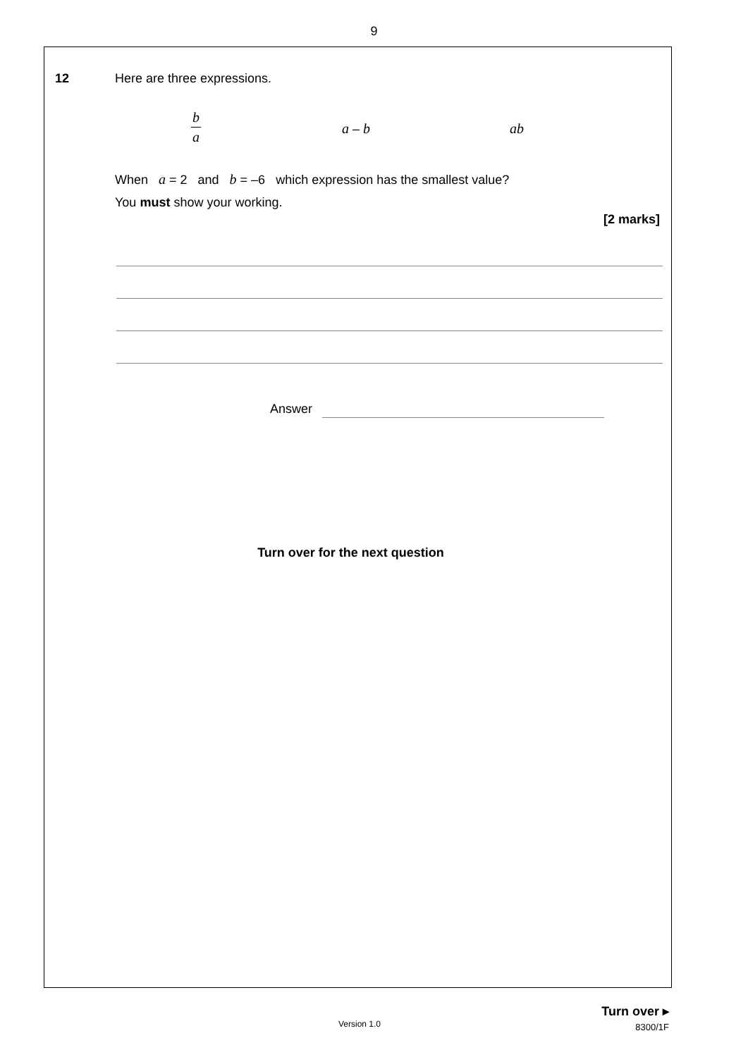9
12 Here are three expressions.
b
a
a – b ab
When a = 2 and b = –6 which expression has the smallest value?
You must show your working.
[2 marks]
Answer
Turn over for the next question
Version 1.0
Turn over ▸
8300/1F